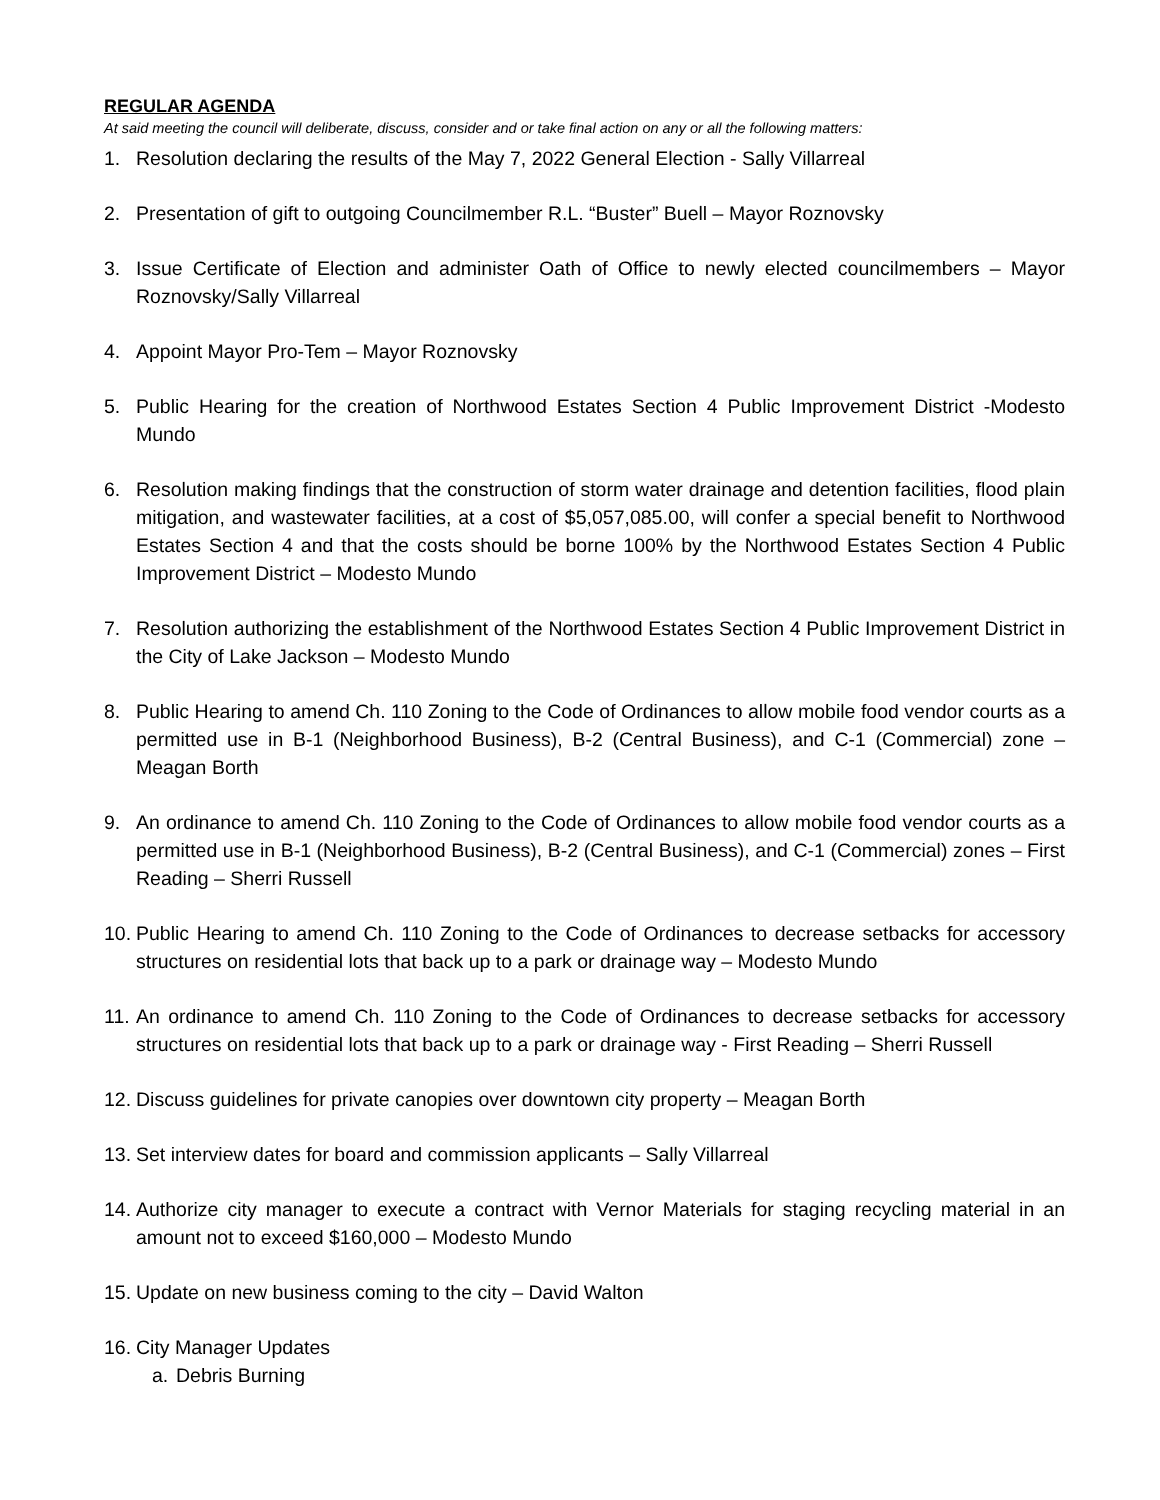REGULAR AGENDA
At said meeting the council will deliberate, discuss, consider and or take final action on any or all the following matters:
1. Resolution declaring the results of the May 7, 2022 General Election - Sally Villarreal
2. Presentation of gift to outgoing Councilmember R.L. “Buster” Buell – Mayor Roznovsky
3. Issue Certificate of Election and administer Oath of Office to newly elected councilmembers – Mayor Roznovsky/Sally Villarreal
4. Appoint Mayor Pro-Tem – Mayor Roznovsky
5. Public Hearing for the creation of Northwood Estates Section 4 Public Improvement District -Modesto Mundo
6. Resolution making findings that the construction of storm water drainage and detention facilities, flood plain mitigation, and wastewater facilities, at a cost of $5,057,085.00, will confer a special benefit to Northwood Estates Section 4 and that the costs should be borne 100% by the Northwood Estates Section 4 Public Improvement District – Modesto Mundo
7. Resolution authorizing the establishment of the Northwood Estates Section 4 Public Improvement District in the City of Lake Jackson – Modesto Mundo
8. Public Hearing to amend Ch. 110 Zoning to the Code of Ordinances to allow mobile food vendor courts as a permitted use in B-1 (Neighborhood Business), B-2 (Central Business), and C-1 (Commercial) zone – Meagan Borth
9. An ordinance to amend Ch. 110 Zoning to the Code of Ordinances to allow mobile food vendor courts as a permitted use in B-1 (Neighborhood Business), B-2 (Central Business), and C-1 (Commercial) zones – First Reading – Sherri Russell
10. Public Hearing to amend Ch. 110 Zoning to the Code of Ordinances to decrease setbacks for accessory structures on residential lots that back up to a park or drainage way – Modesto Mundo
11. An ordinance to amend Ch. 110 Zoning to the Code of Ordinances to decrease setbacks for accessory structures on residential lots that back up to a park or drainage way - First Reading – Sherri Russell
12. Discuss guidelines for private canopies over downtown city property – Meagan Borth
13. Set interview dates for board and commission applicants – Sally Villarreal
14. Authorize city manager to execute a contract with Vernor Materials for staging recycling material in an amount not to exceed $160,000 – Modesto Mundo
15. Update on new business coming to the city – David Walton
16. City Manager Updates
a. Debris Burning